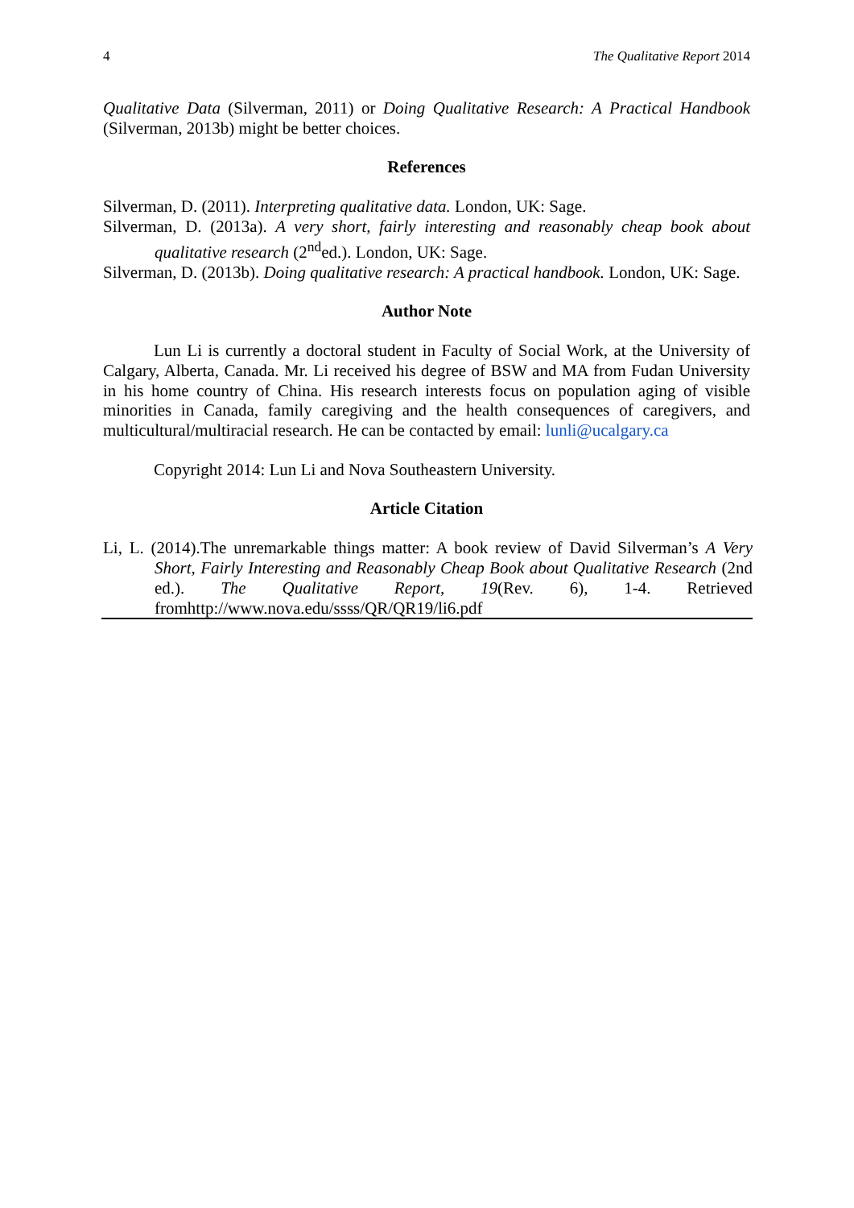4 The Qualitative Report 2014
Qualitative Data (Silverman, 2011) or Doing Qualitative Research: A Practical Handbook (Silverman, 2013b) might be better choices.
References
Silverman, D. (2011). Interpreting qualitative data. London, UK: Sage.
Silverman, D. (2013a). A very short, fairly interesting and reasonably cheap book about qualitative research (2<sup>nd</sup>ed.). London, UK: Sage.
Silverman, D. (2013b). Doing qualitative research: A practical handbook. London, UK: Sage.
Author Note
Lun Li is currently a doctoral student in Faculty of Social Work, at the University of Calgary, Alberta, Canada. Mr. Li received his degree of BSW and MA from Fudan University in his home country of China. His research interests focus on population aging of visible minorities in Canada, family caregiving and the health consequences of caregivers, and multicultural/multiracial research. He can be contacted by email: lunli@ucalgary.ca
Copyright 2014: Lun Li and Nova Southeastern University.
Article Citation
Li, L. (2014).The unremarkable things matter: A book review of David Silverman’s A Very Short, Fairly Interesting and Reasonably Cheap Book about Qualitative Research (2nd ed.). The Qualitative Report, 19(Rev. 6), 1-4. Retrieved fromhttp://www.nova.edu/ssss/QR/QR19/li6.pdf